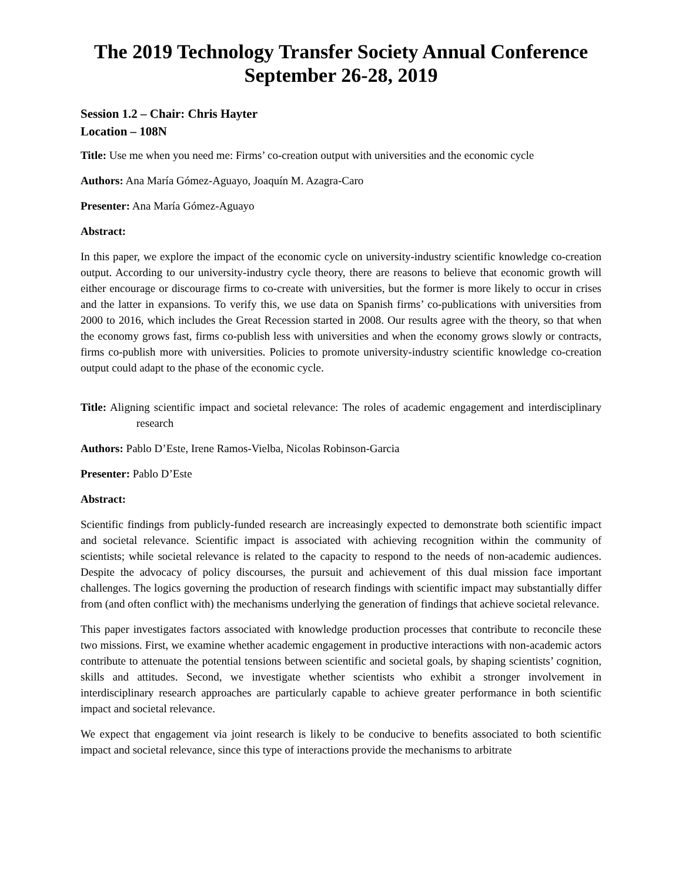The 2019 Technology Transfer Society Annual Conference
September 26-28, 2019
Session 1.2 – Chair: Chris Hayter
Location – 108N
Title: Use me when you need me: Firms’ co-creation output with universities and the economic cycle
Authors: Ana María Gómez-Aguayo, Joaquín M. Azagra-Caro
Presenter: Ana María Gómez-Aguayo
Abstract:
In this paper, we explore the impact of the economic cycle on university-industry scientific knowledge co-creation output. According to our university-industry cycle theory, there are reasons to believe that economic growth will either encourage or discourage firms to co-create with universities, but the former is more likely to occur in crises and the latter in expansions. To verify this, we use data on Spanish firms’ co-publications with universities from 2000 to 2016, which includes the Great Recession started in 2008. Our results agree with the theory, so that when the economy grows fast, firms co-publish less with universities and when the economy grows slowly or contracts, firms co-publish more with universities. Policies to promote university-industry scientific knowledge co-creation output could adapt to the phase of the economic cycle.
Title: Aligning scientific impact and societal relevance: The roles of academic engagement and interdisciplinary research
Authors: Pablo D’Este, Irene Ramos-Vielba, Nicolas Robinson-Garcia
Presenter: Pablo D’Este
Abstract:
Scientific findings from publicly-funded research are increasingly expected to demonstrate both scientific impact and societal relevance. Scientific impact is associated with achieving recognition within the community of scientists; while societal relevance is related to the capacity to respond to the needs of non-academic audiences. Despite the advocacy of policy discourses, the pursuit and achievement of this dual mission face important challenges. The logics governing the production of research findings with scientific impact may substantially differ from (and often conflict with) the mechanisms underlying the generation of findings that achieve societal relevance.
This paper investigates factors associated with knowledge production processes that contribute to reconcile these two missions. First, we examine whether academic engagement in productive interactions with non-academic actors contribute to attenuate the potential tensions between scientific and societal goals, by shaping scientists’ cognition, skills and attitudes. Second, we investigate whether scientists who exhibit a stronger involvement in interdisciplinary research approaches are particularly capable to achieve greater performance in both scientific impact and societal relevance.
We expect that engagement via joint research is likely to be conducive to benefits associated to both scientific impact and societal relevance, since this type of interactions provide the mechanisms to arbitrate